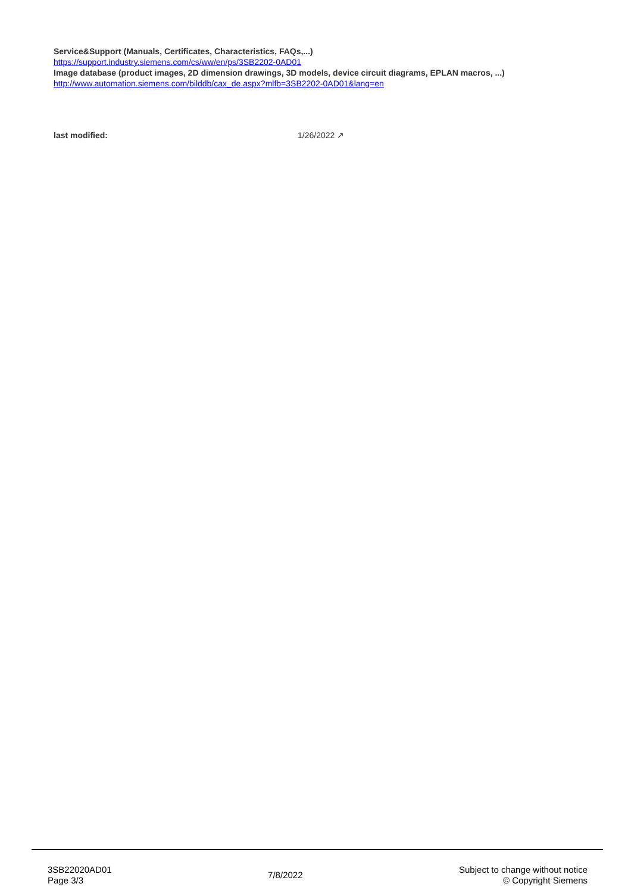Service&Support (Manuals, Certificates, Characteristics, FAQs,...)
https://support.industry.siemens.com/cs/ww/en/ps/3SB2202-0AD01
Image database (product images, 2D dimension drawings, 3D models, device circuit diagrams, EPLAN macros, ...)
http://www.automation.siemens.com/bilddb/cax_de.aspx?mlfb=3SB2202-0AD01&lang=en
last modified: 1/26/2022 ↗
3SB22020AD01
Page 3/3
7/8/2022
Subject to change without notice
© Copyright Siemens